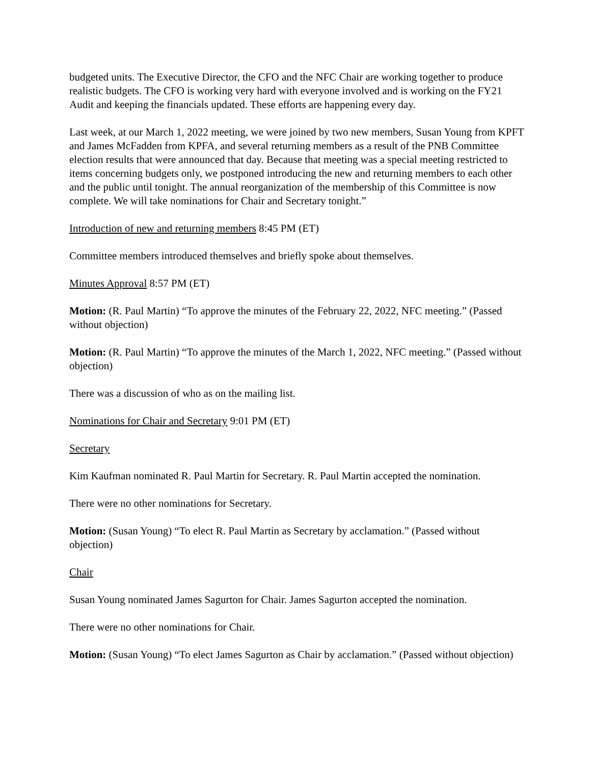budgeted units. The Executive Director, the CFO and the NFC Chair are working together to produce realistic budgets. The CFO is working very hard with everyone involved and is working on the FY21 Audit and keeping the financials updated. These efforts are happening every day.
Last week, at our March 1, 2022 meeting, we were joined by two new members, Susan Young from KPFT and James McFadden from KPFA, and several returning members as a result of the PNB Committee election results that were announced that day. Because that meeting was a special meeting restricted to items concerning budgets only, we postponed introducing the new and returning members to each other and the public until tonight. The annual reorganization of the membership of this Committee is now complete. We will take nominations for Chair and Secretary tonight.”
Introduction of new and returning members 8:45 PM (ET)
Committee members introduced themselves and briefly spoke about themselves.
Minutes Approval 8:57 PM (ET)
Motion: (R. Paul Martin) “To approve the minutes of the February 22, 2022, NFC meeting.” (Passed without objection)
Motion: (R. Paul Martin) “To approve the minutes of the March 1, 2022, NFC meeting.” (Passed without objection)
There was a discussion of who as on the mailing list.
Nominations for Chair and Secretary 9:01 PM (ET)
Secretary
Kim Kaufman nominated R. Paul Martin for Secretary. R. Paul Martin accepted the nomination.
There were no other nominations for Secretary.
Motion: (Susan Young) “To elect R. Paul Martin as Secretary by acclamation.” (Passed without objection)
Chair
Susan Young nominated James Sagurton for Chair. James Sagurton accepted the nomination.
There were no other nominations for Chair.
Motion: (Susan Young) “To elect James Sagurton as Chair by acclamation.” (Passed without objection)